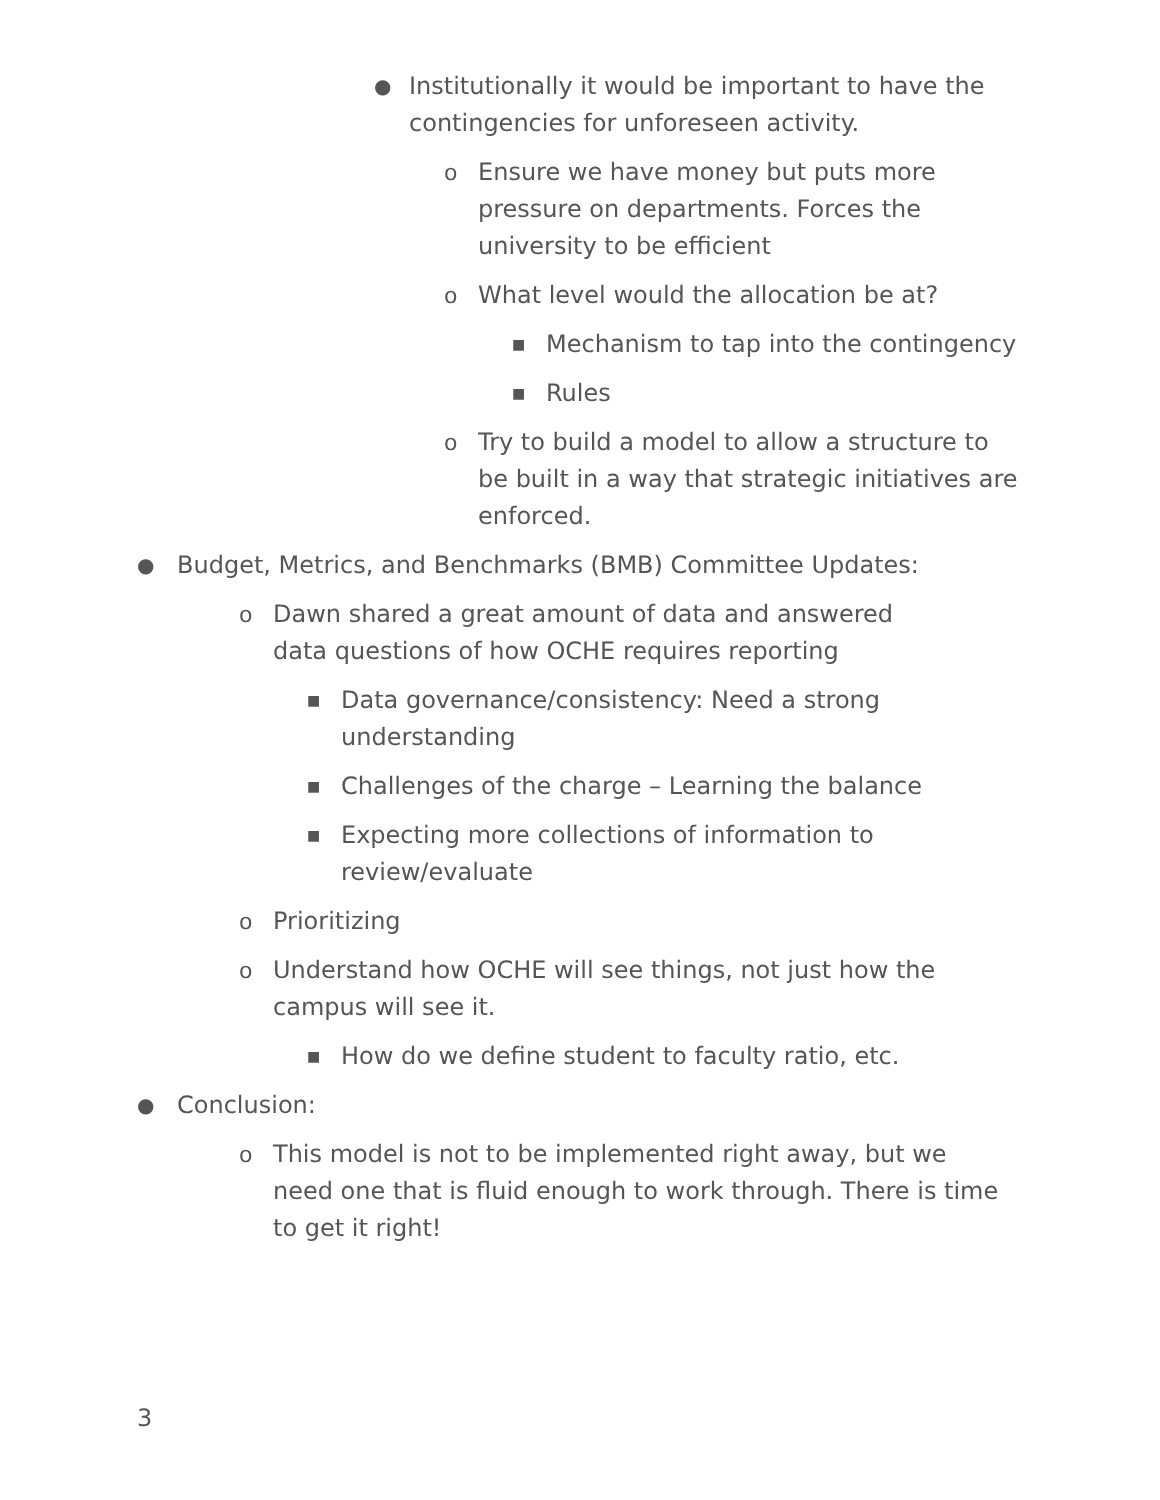● Institutionally it would be important to have the contingencies for unforeseen activity.
o Ensure we have money but puts more pressure on departments. Forces the university to be efficient
o What level would the allocation be at?
■ Mechanism to tap into the contingency
■ Rules
o Try to build a model to allow a structure to be built in a way that strategic initiatives are enforced.
● Budget, Metrics, and Benchmarks (BMB) Committee Updates:
o Dawn shared a great amount of data and answered data questions of how OCHE requires reporting
■ Data governance/consistency: Need a strong understanding
■ Challenges of the charge – Learning the balance
■ Expecting more collections of information to review/evaluate
o Prioritizing
o Understand how OCHE will see things, not just how the campus will see it.
■ How do we define student to faculty ratio, etc.
● Conclusion:
o This model is not to be implemented right away, but we need one that is fluid enough to work through. There is time to get it right!
3